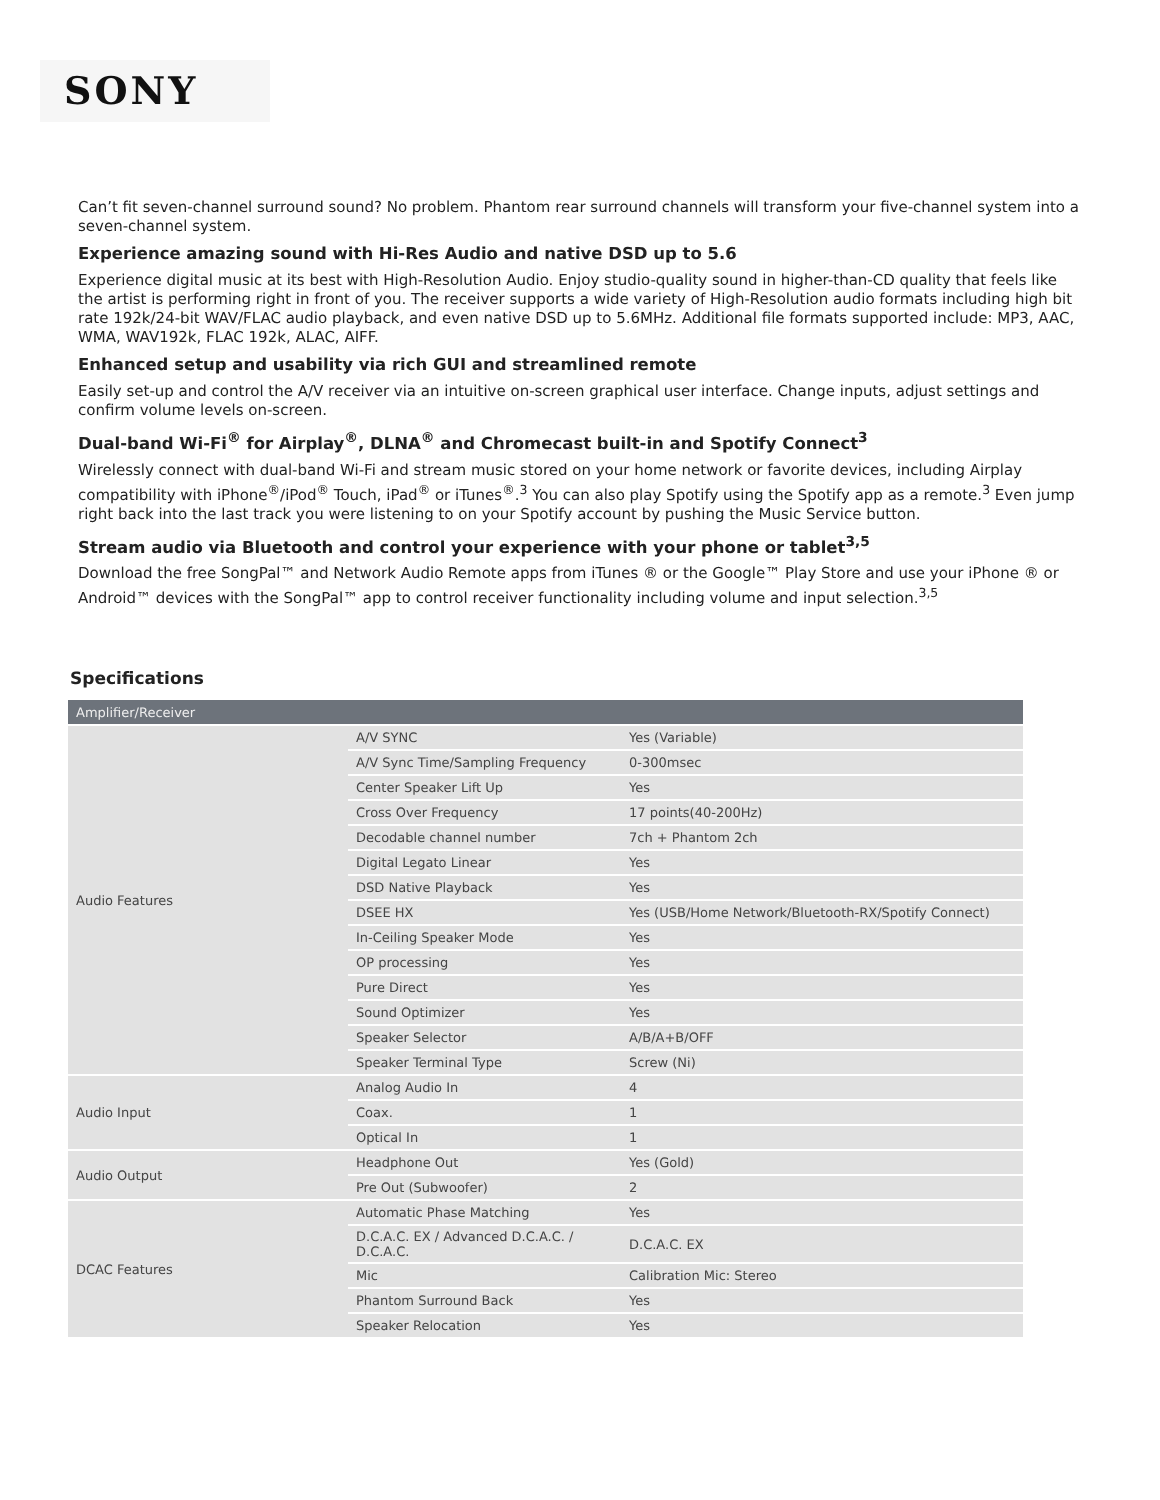SONY
Can’t fit seven-channel surround sound? No problem. Phantom rear surround channels will transform your five-channel system into a seven-channel system.
Experience amazing sound with Hi-Res Audio and native DSD up to 5.6
Experience digital music at its best with High-Resolution Audio. Enjoy studio-quality sound in higher-than-CD quality that feels like the artist is performing right in front of you. The receiver supports a wide variety of High-Resolution audio formats including high bit rate 192k/24-bit WAV/FLAC audio playback, and even native DSD up to 5.6MHz. Additional file formats supported include: MP3, AAC, WMA, WAV192k, FLAC 192k, ALAC, AIFF.
Enhanced setup and usability via rich GUI and streamlined remote
Easily set-up and control the A/V receiver via an intuitive on-screen graphical user interface. Change inputs, adjust settings and confirm volume levels on-screen.
Dual-band Wi-Fi<sup>®</sup> for Airplay<sup>®</sup>, DLNA<sup>®</sup> and Chromecast built-in and Spotify Connect<sup>3</sup>
Wirelessly connect with dual-band Wi-Fi and stream music stored on your home network or favorite devices, including Airplay compatibility with iPhone<sup>®</sup>/iPod<sup>®</sup> Touch, iPad<sup>®</sup> or iTunes<sup>®</sup>.<sup>3</sup> You can also play Spotify using the Spotify app as a remote.<sup>3</sup> Even jump right back into the last track you were listening to on your Spotify account by pushing the Music Service button.
Stream audio via Bluetooth and control your experience with your phone or tablet<sup>3,5</sup>
Download the free SongPal™ and Network Audio Remote apps from iTunes ® or the Google™ Play Store and use your iPhone ® or Android™ devices with the SongPal™ app to control receiver functionality including volume and input selection.<sup>3,5</sup>
Specifications
| Amplifier/Receiver | | |
| --- | --- | --- |
| Audio Features | A/V SYNC | Yes (Variable) |
| | A/V Sync Time/Sampling Frequency | 0-300msec |
| | Center Speaker Lift Up | Yes |
| | Cross Over Frequency | 17 points(40-200Hz) |
| | Decodable channel number | 7ch + Phantom 2ch |
| | Digital Legato Linear | Yes |
| | DSD Native Playback | Yes |
| | DSEE HX | Yes (USB/Home Network/Bluetooth-RX/Spotify Connect) |
| | In-Ceiling Speaker Mode | Yes |
| | OP processing | Yes |
| | Pure Direct | Yes |
| | Sound Optimizer | Yes |
| | Speaker Selector | A/B/A+B/OFF |
| | Speaker Terminal Type | Screw (Ni) |
| Audio Input | Analog Audio In | 4 |
| | Coax. | 1 |
| | Optical In | 1 |
| Audio Output | Headphone Out | Yes (Gold) |
| | Pre Out (Subwoofer) | 2 |
| DCAC Features | Automatic Phase Matching | Yes |
| | D.C.A.C. EX / Advanced D.C.A.C. / D.C.A.C. | D.C.A.C. EX |
| | Mic | Calibration Mic: Stereo |
| | Phantom Surround Back | Yes |
| | Speaker Relocation | Yes |